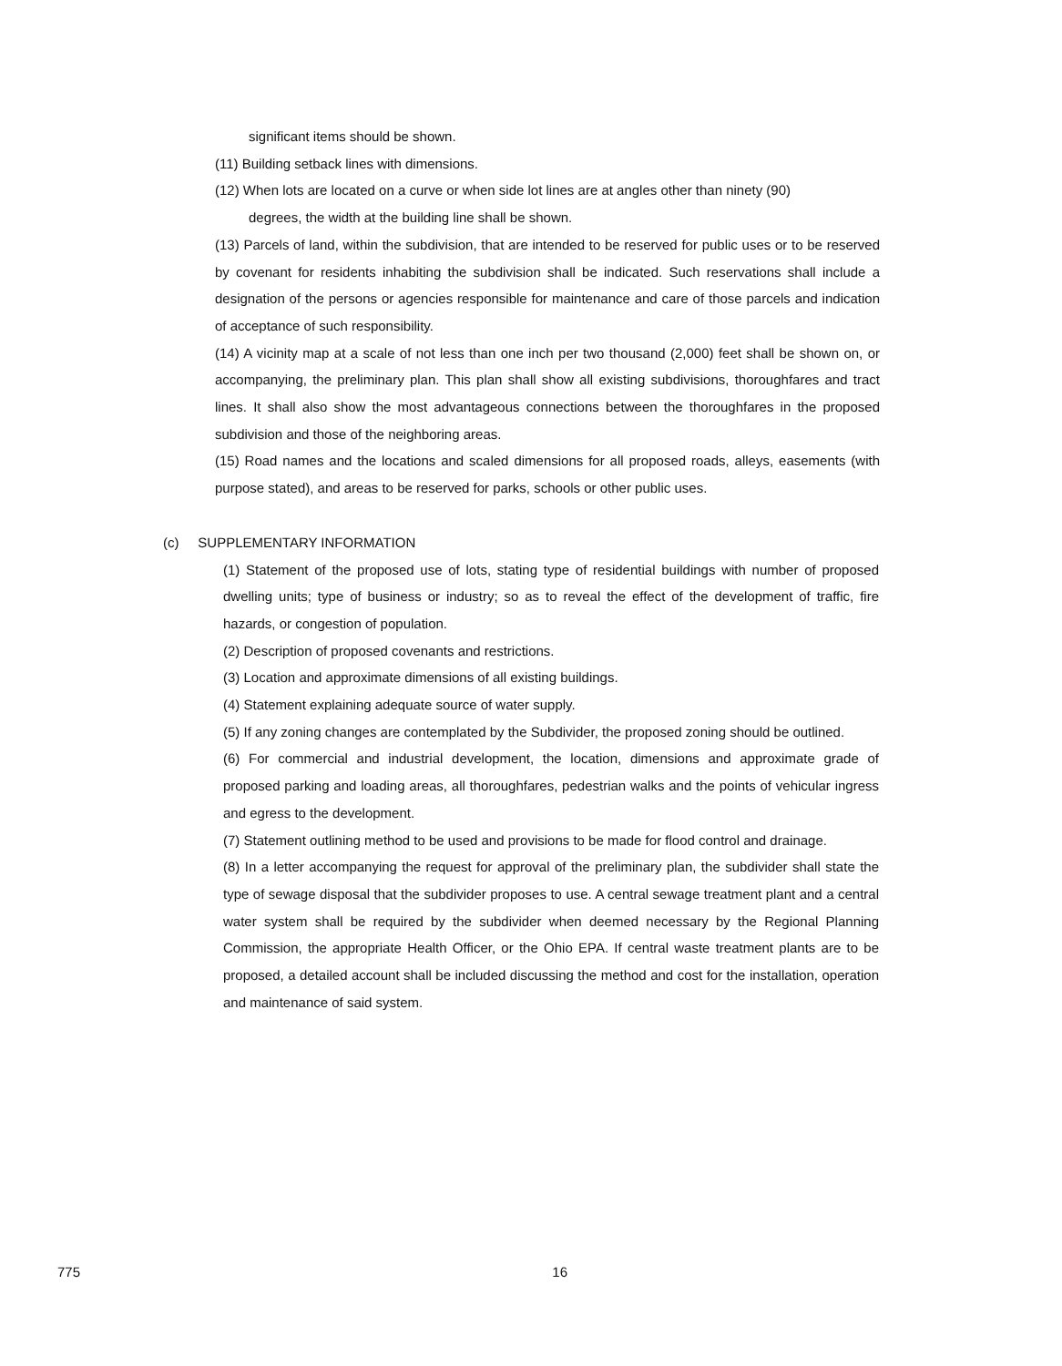significant items should be shown.
(11) Building setback lines with dimensions.
(12) When lots are located on a curve or when side lot lines are at angles other than ninety (90)
degrees, the width at the building line shall be shown.
(13) Parcels of land, within the subdivision, that are intended to be reserved for public uses or to be reserved by covenant for residents inhabiting the subdivision shall be indicated. Such reservations shall include a designation of the persons or agencies responsible for maintenance and care of those parcels and indication of acceptance of such responsibility.
(14) A vicinity map at a scale of not less than one inch per two thousand (2,000) feet shall be shown on, or accompanying, the preliminary plan. This plan shall show all existing subdivisions, thoroughfares and tract lines. It shall also show the most advantageous connections between the thoroughfares in the proposed subdivision and those of the neighboring areas.
(15) Road names and the locations and scaled dimensions for all proposed roads, alleys, easements (with purpose stated), and areas to be reserved for parks, schools or other public uses.
(c) SUPPLEMENTARY INFORMATION
(1) Statement of the proposed use of lots, stating type of residential buildings with number of proposed dwelling units; type of business or industry; so as to reveal the effect of the development of traffic, fire hazards, or congestion of population.
(2) Description of proposed covenants and restrictions.
(3) Location and approximate dimensions of all existing buildings.
(4) Statement explaining adequate source of water supply.
(5) If any zoning changes are contemplated by the Subdivider, the proposed zoning should be outlined.
(6) For commercial and industrial development, the location, dimensions and approximate grade of proposed parking and loading areas, all thoroughfares, pedestrian walks and the points of vehicular ingress and egress to the development.
(7) Statement outlining method to be used and provisions to be made for flood control and drainage.
(8) In a letter accompanying the request for approval of the preliminary plan, the subdivider shall state the type of sewage disposal that the subdivider proposes to use. A central sewage treatment plant and a central water system shall be required by the subdivider when deemed necessary by the Regional Planning Commission, the appropriate Health Officer, or the Ohio EPA. If central waste treatment plants are to be proposed, a detailed account shall be included discussing the method and cost for the installation, operation and maintenance of said system.
775 16